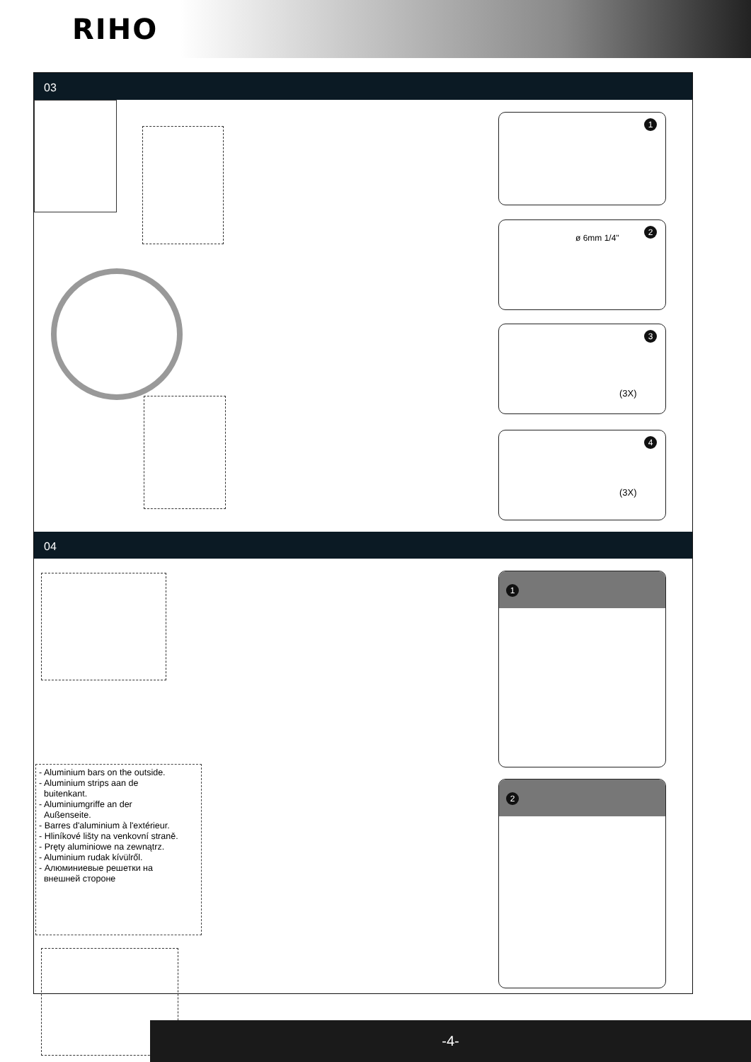RIHO
03
1
2
ø 6mm 1/4"
3
(3X)
4
(3X)
04
- Aluminium bars on the outside.
- Aluminium strips aan de
buitenkant.
- Aluminiumgriffe an der
Außenseite.
- Barres d'aluminium à l'extérieur.
- Hliníkové lišty na venkovní straně.
- Pręty aluminiowe na zewnątrz.
- Aluminium rudak kívülről.
- Алюминиевые решетки на
внешней стороне
1
2
-4-